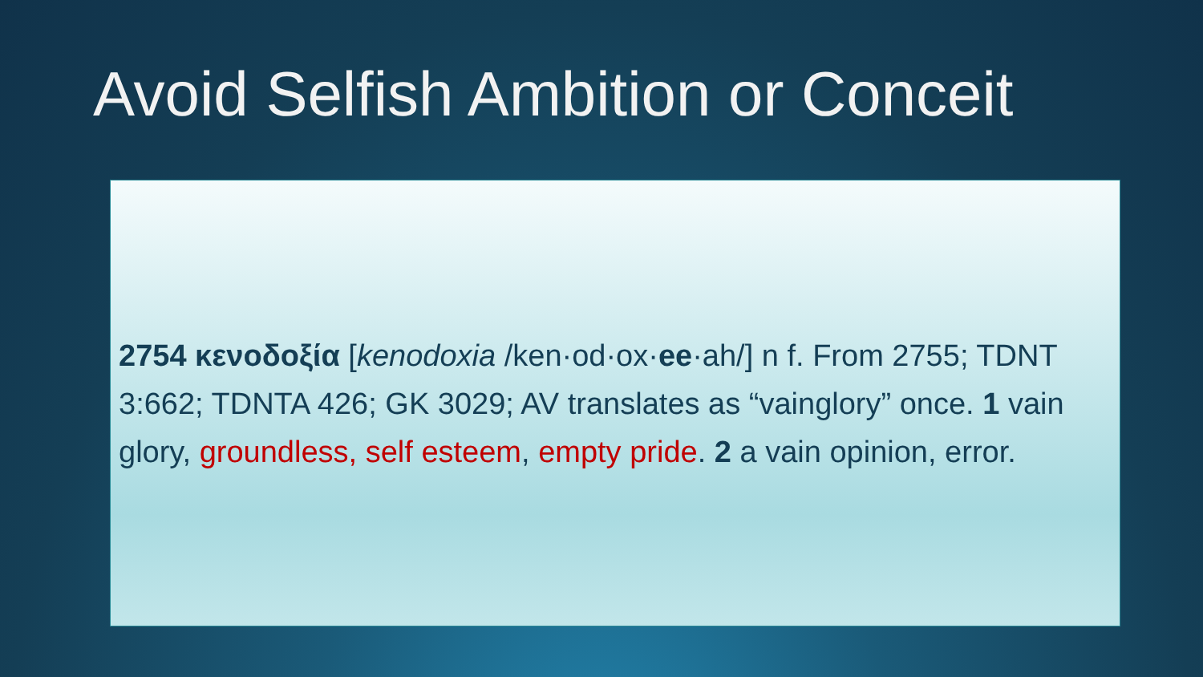Avoid Selfish Ambition or Conceit
2754 κενοδοξία [kenodoxia /ken·od·ox·ee·ah/] n f. From 2755; TDNT 3:662; TDNTA 426; GK 3029; AV translates as “vainglory” once. 1 vain glory, groundless, self esteem, empty pride. 2 a vain opinion, error.